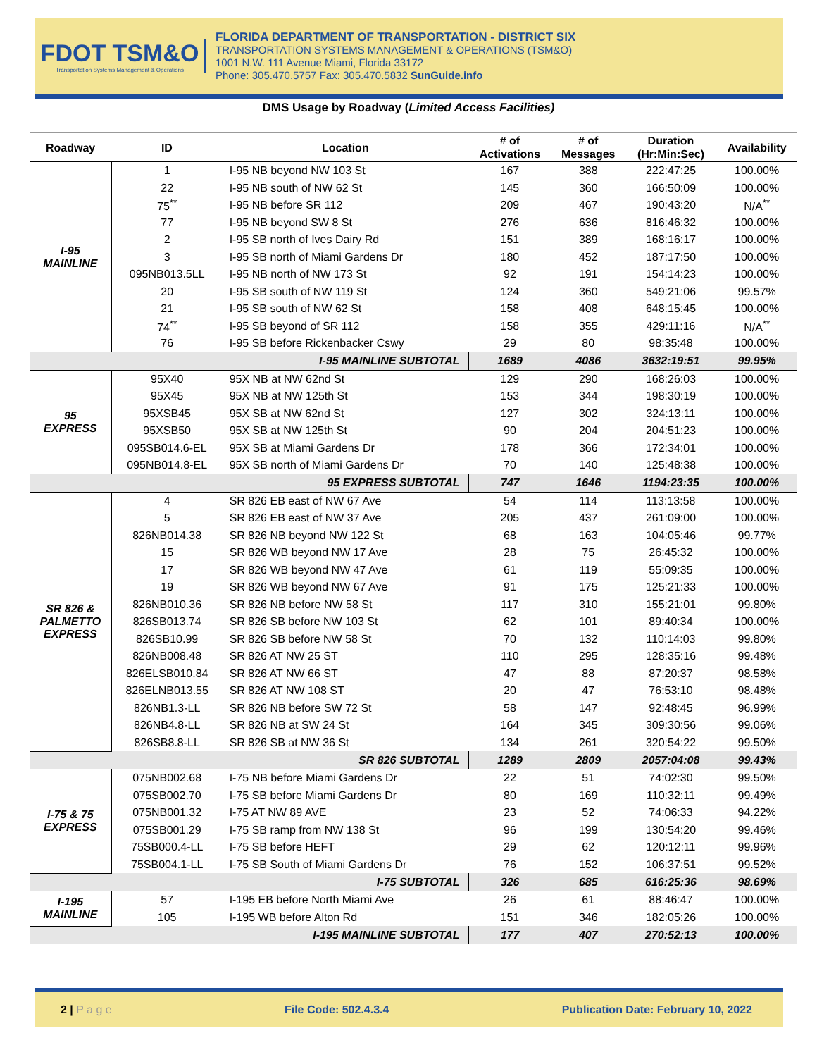FDOT TSM&O
Transportation Systems Management & Operations
FLORIDA DEPARTMENT OF TRANSPORTATION - DISTRICT SIX
TRANSPORTATION SYSTEMS MANAGEMENT & OPERATIONS (TSM&O)
1001 N.W. 111 Avenue Miami, Florida 33172
Phone: 305.470.5757 Fax: 305.470.5832 SunGuide.info
DMS Usage by Roadway (Limited Access Facilities)
| Roadway | ID | Location | # of Activations | # of Messages | Duration (Hr:Min:Sec) | Availability |
| --- | --- | --- | --- | --- | --- | --- |
| I-95 MAINLINE | 1 | I-95 NB beyond NW 103 St | 167 | 388 | 222:47:25 | 100.00% |
| | 22 | I-95 NB south of NW 62 St | 145 | 360 | 166:50:09 | 100.00% |
| | 75<sup>**</sup> | I-95 NB before SR 112 | 209 | 467 | 190:43:20 | N/A<sup>**</sup> |
| | 77 | I-95 NB beyond SW 8 St | 276 | 636 | 816:46:32 | 100.00% |
| | 2 | I-95 SB north of Ives Dairy Rd | 151 | 389 | 168:16:17 | 100.00% |
| | 3 | I-95 SB north of Miami Gardens Dr | 180 | 452 | 187:17:50 | 100.00% |
| | 095NB013.5LL | I-95 NB north of NW 173 St | 92 | 191 | 154:14:23 | 100.00% |
| | 20 | I-95 SB south of NW 119 St | 124 | 360 | 549:21:06 | 99.57% |
| | 21 | I-95 SB south of NW 62 St | 158 | 408 | 648:15:45 | 100.00% |
| | 74<sup>**</sup> | I-95 SB beyond of SR 112 | 158 | 355 | 429:11:16 | N/A<sup>**</sup> |
| | 76 | I-95 SB before Rickenbacker Cswy | 29 | 80 | 98:35:48 | 100.00% |
| I-95 MAINLINE SUBTOTAL | | | 1689 | 4086 | 3632:19:51 | 99.95% |
| 95 EXPRESS | 95X40 | 95X NB at NW 62nd St | 129 | 290 | 168:26:03 | 100.00% |
| | 95X45 | 95X NB at NW 125th St | 153 | 344 | 198:30:19 | 100.00% |
| | 95XSB45 | 95X SB at NW 62nd St | 127 | 302 | 324:13:11 | 100.00% |
| | 95XSB50 | 95X SB at NW 125th St | 90 | 204 | 204:51:23 | 100.00% |
| | 095SB014.6-EL | 95X SB at Miami Gardens Dr | 178 | 366 | 172:34:01 | 100.00% |
| | 095NB014.8-EL | 95X SB north of Miami Gardens Dr | 70 | 140 | 125:48:38 | 100.00% |
| 95 EXPRESS SUBTOTAL | | | 747 | 1646 | 1194:23:35 | 100.00% |
| SR 826 & PALMETTO EXPRESS | 4 | SR 826 EB east of NW 67 Ave | 54 | 114 | 113:13:58 | 100.00% |
| | 5 | SR 826 EB east of NW 37 Ave | 205 | 437 | 261:09:00 | 100.00% |
| | 826NB014.38 | SR 826 NB beyond NW 122 St | 68 | 163 | 104:05:46 | 99.77% |
| | 15 | SR 826 WB beyond NW 17 Ave | 28 | 75 | 26:45:32 | 100.00% |
| | 17 | SR 826 WB beyond NW 47 Ave | 61 | 119 | 55:09:35 | 100.00% |
| | 19 | SR 826 WB beyond NW 67 Ave | 91 | 175 | 125:21:33 | 100.00% |
| | 826NB010.36 | SR 826 NB before NW 58 St | 117 | 310 | 155:21:01 | 99.80% |
| | 826SB013.74 | SR 826 SB before NW 103 St | 62 | 101 | 89:40:34 | 100.00% |
| | 826SB10.99 | SR 826 SB before NW 58 St | 70 | 132 | 110:14:03 | 99.80% |
| | 826NB008.48 | SR 826 AT NW 25 ST | 110 | 295 | 128:35:16 | 99.48% |
| | 826ELSB010.84 | SR 826 AT NW 66 ST | 47 | 88 | 87:20:37 | 98.58% |
| | 826ELNB013.55 | SR 826 AT NW 108 ST | 20 | 47 | 76:53:10 | 98.48% |
| | 826NB1.3-LL | SR 826 NB before SW 72 St | 58 | 147 | 92:48:45 | 96.99% |
| | 826NB4.8-LL | SR 826 NB at SW 24 St | 164 | 345 | 309:30:56 | 99.06% |
| | 826SB8.8-LL | SR 826 SB at NW 36 St | 134 | 261 | 320:54:22 | 99.50% |
| SR 826 SUBTOTAL | | | 1289 | 2809 | 2057:04:08 | 99.43% |
| I-75 & 75 EXPRESS | 075NB002.68 | I-75 NB before Miami Gardens Dr | 22 | 51 | 74:02:30 | 99.50% |
| | 075SB002.70 | I-75 SB before Miami Gardens Dr | 80 | 169 | 110:32:11 | 99.49% |
| | 075NB001.32 | I-75 AT NW 89 AVE | 23 | 52 | 74:06:33 | 94.22% |
| | 075SB001.29 | I-75 SB ramp from NW 138 St | 96 | 199 | 130:54:20 | 99.46% |
| | 75SB000.4-LL | I-75 SB before HEFT | 29 | 62 | 120:12:11 | 99.96% |
| | 75SB004.1-LL | I-75 SB South of Miami Gardens Dr | 76 | 152 | 106:37:51 | 99.52% |
| I-75 SUBTOTAL | | | 326 | 685 | 616:25:36 | 98.69% |
| I-195 MAINLINE | 57 | I-195 EB before North Miami Ave | 26 | 61 | 88:46:47 | 100.00% |
| | 105 | I-195 WB before Alton Rd | 151 | 346 | 182:05:26 | 100.00% |
| I-195 MAINLINE SUBTOTAL | | | 177 | 407 | 270:52:13 | 100.00% |
2 | P a g e File Code: 502.4.3.4 Publication Date: February 10, 2022